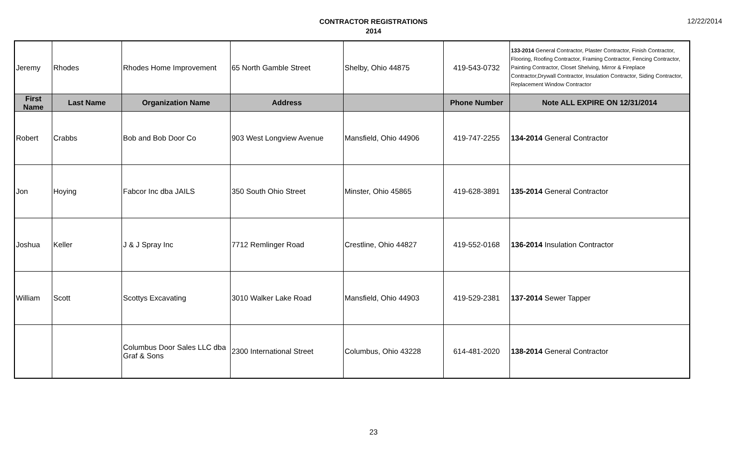CONTRACTOR REGISTRATIONS
2014
12/22/2014
| Jeremy | Rhodes | Rhodes Home Improvement | 65 North Gamble Street | Shelby, Ohio 44875 | 419-543-0732 | 133-2014 General Contractor, Plaster Contractor, Finish Contractor, Flooring, Roofing Contractor, Framing Contractor, Fencing Contractor, Painting Contractor, Closet Shelving, Mirror & Fireplace Contractor,Drywall Contractor, Insulation Contractor, Siding Contractor, Replacement Window Contractor |
| First Name | Last Name | Organization Name | Address | | Phone Number | Note ALL EXPIRE ON 12/31/2014 |
| Robert | Crabbs | Bob and Bob Door Co | 903 West Longview Avenue | Mansfield, Ohio 44906 | 419-747-2255 | 134-2014 General Contractor |
| Jon | Hoying | Fabcor Inc dba JAILS | 350 South Ohio Street | Minster, Ohio 45865 | 419-628-3891 | 135-2014 General Contractor |
| Joshua | Keller | J & J Spray Inc | 7712 Remlinger Road | Crestline, Ohio 44827 | 419-552-0168 | 136-2014 Insulation Contractor |
| William | Scott | Scottys Excavating | 3010 Walker Lake Road | Mansfield, Ohio 44903 | 419-529-2381 | 137-2014 Sewer Tapper |
| | | Columbus Door Sales LLC dba Graf & Sons | 2300 International Street | Columbus, Ohio 43228 | 614-481-2020 | 138-2014 General Contractor |
23